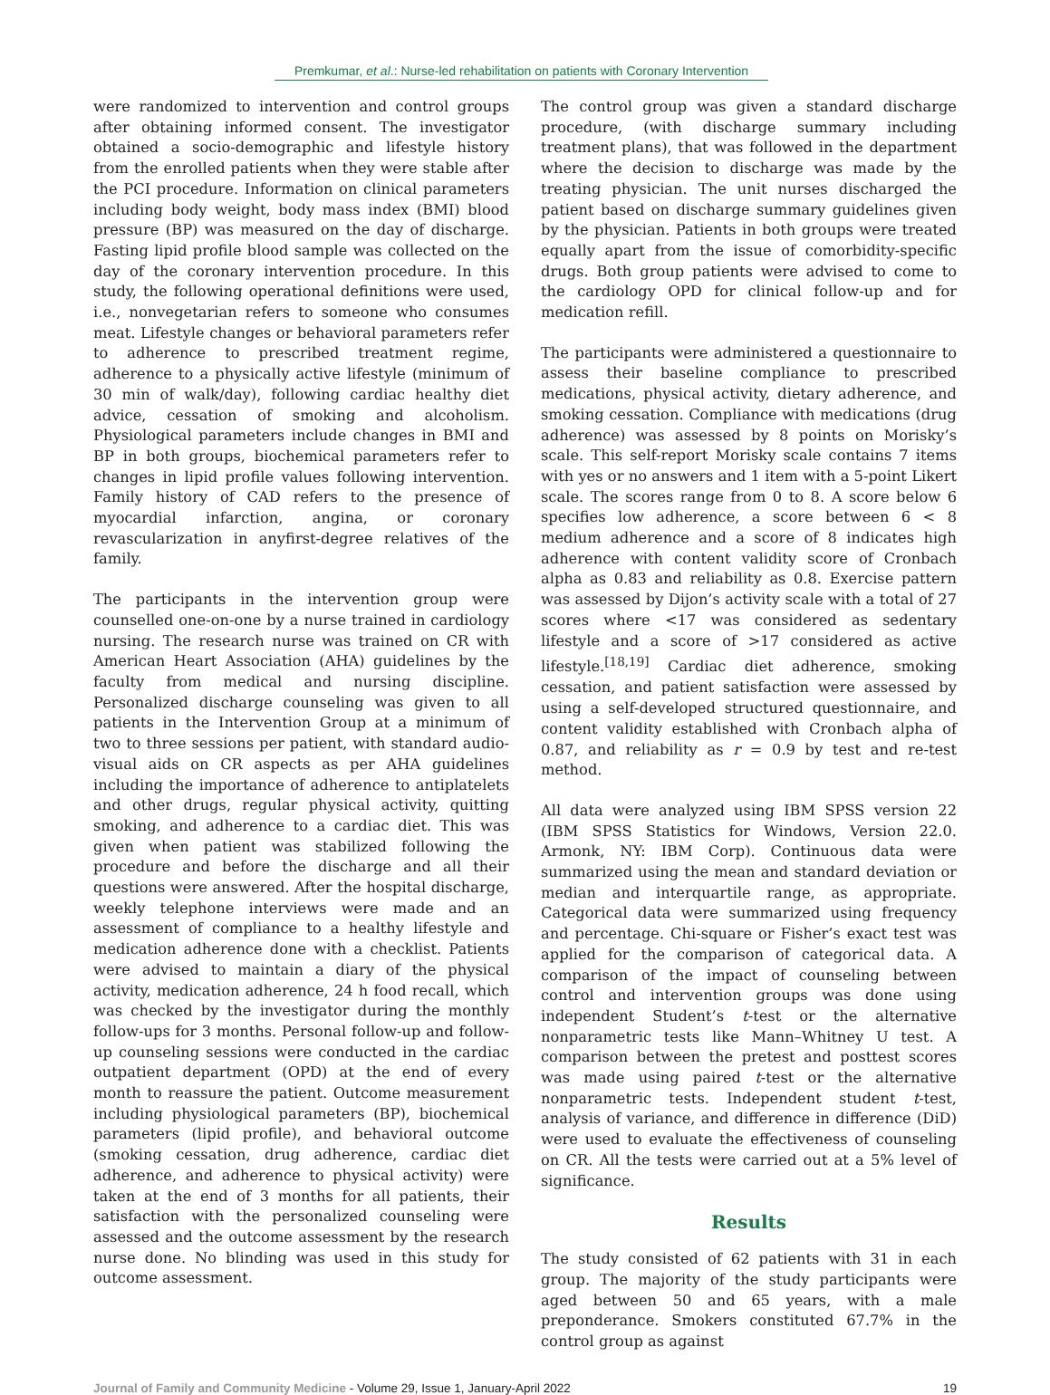Premkumar, et al.: Nurse-led rehabilitation on patients with Coronary Intervention
were randomized to intervention and control groups after obtaining informed consent. The investigator obtained a socio-demographic and lifestyle history from the enrolled patients when they were stable after the PCI procedure. Information on clinical parameters including body weight, body mass index (BMI) blood pressure (BP) was measured on the day of discharge. Fasting lipid profile blood sample was collected on the day of the coronary intervention procedure. In this study, the following operational definitions were used, i.e., nonvegetarian refers to someone who consumes meat. Lifestyle changes or behavioral parameters refer to adherence to prescribed treatment regime, adherence to a physically active lifestyle (minimum of 30 min of walk/day), following cardiac healthy diet advice, cessation of smoking and alcoholism. Physiological parameters include changes in BMI and BP in both groups, biochemical parameters refer to changes in lipid profile values following intervention. Family history of CAD refers to the presence of myocardial infarction, angina, or coronary revascularization in anyfirst-degree relatives of the family.
The participants in the intervention group were counselled one-on-one by a nurse trained in cardiology nursing. The research nurse was trained on CR with American Heart Association (AHA) guidelines by the faculty from medical and nursing discipline. Personalized discharge counseling was given to all patients in the Intervention Group at a minimum of two to three sessions per patient, with standard audio-visual aids on CR aspects as per AHA guidelines including the importance of adherence to antiplatelets and other drugs, regular physical activity, quitting smoking, and adherence to a cardiac diet. This was given when patient was stabilized following the procedure and before the discharge and all their questions were answered. After the hospital discharge, weekly telephone interviews were made and an assessment of compliance to a healthy lifestyle and medication adherence done with a checklist. Patients were advised to maintain a diary of the physical activity, medication adherence, 24 h food recall, which was checked by the investigator during the monthly follow-ups for 3 months. Personal follow-up and follow-up counseling sessions were conducted in the cardiac outpatient department (OPD) at the end of every month to reassure the patient. Outcome measurement including physiological parameters (BP), biochemical parameters (lipid profile), and behavioral outcome (smoking cessation, drug adherence, cardiac diet adherence, and adherence to physical activity) were taken at the end of 3 months for all patients, their satisfaction with the personalized counseling were assessed and the outcome assessment by the research nurse done. No blinding was used in this study for outcome assessment.
The control group was given a standard discharge procedure, (with discharge summary including treatment plans), that was followed in the department where the decision to discharge was made by the treating physician. The unit nurses discharged the patient based on discharge summary guidelines given by the physician. Patients in both groups were treated equally apart from the issue of comorbidity-specific drugs. Both group patients were advised to come to the cardiology OPD for clinical follow-up and for medication refill.
The participants were administered a questionnaire to assess their baseline compliance to prescribed medications, physical activity, dietary adherence, and smoking cessation. Compliance with medications (drug adherence) was assessed by 8 points on Morisky’s scale. This self-report Morisky scale contains 7 items with yes or no answers and 1 item with a 5-point Likert scale. The scores range from 0 to 8. A score below 6 specifies low adherence, a score between 6 < 8 medium adherence and a score of 8 indicates high adherence with content validity score of Cronbach alpha as 0.83 and reliability as 0.8. Exercise pattern was assessed by Dijon’s activity scale with a total of 27 scores where <17 was considered as sedentary lifestyle and a score of >17 considered as active lifestyle.<sup>[18,19]</sup> Cardiac diet adherence, smoking cessation, and patient satisfaction were assessed by using a self-developed structured questionnaire, and content validity established with Cronbach alpha of 0.87, and reliability as r = 0.9 by test and re-test method.
All data were analyzed using IBM SPSS version 22 (IBM SPSS Statistics for Windows, Version 22.0. Armonk, NY: IBM Corp). Continuous data were summarized using the mean and standard deviation or median and interquartile range, as appropriate. Categorical data were summarized using frequency and percentage. Chi-square or Fisher’s exact test was applied for the comparison of categorical data. A comparison of the impact of counseling between control and intervention groups was done using independent Student’s t-test or the alternative nonparametric tests like Mann–Whitney U test. A comparison between the pretest and posttest scores was made using paired t-test or the alternative nonparametric tests. Independent student t-test, analysis of variance, and difference in difference (DiD) were used to evaluate the effectiveness of counseling on CR. All the tests were carried out at a 5% level of significance.
Results
The study consisted of 62 patients with 31 in each group. The majority of the study participants were aged between 50 and 65 years, with a male preponderance. Smokers constituted 67.7% in the control group as against
Journal of Family and Community Medicine - Volume 29, Issue 1, January-April 2022 19